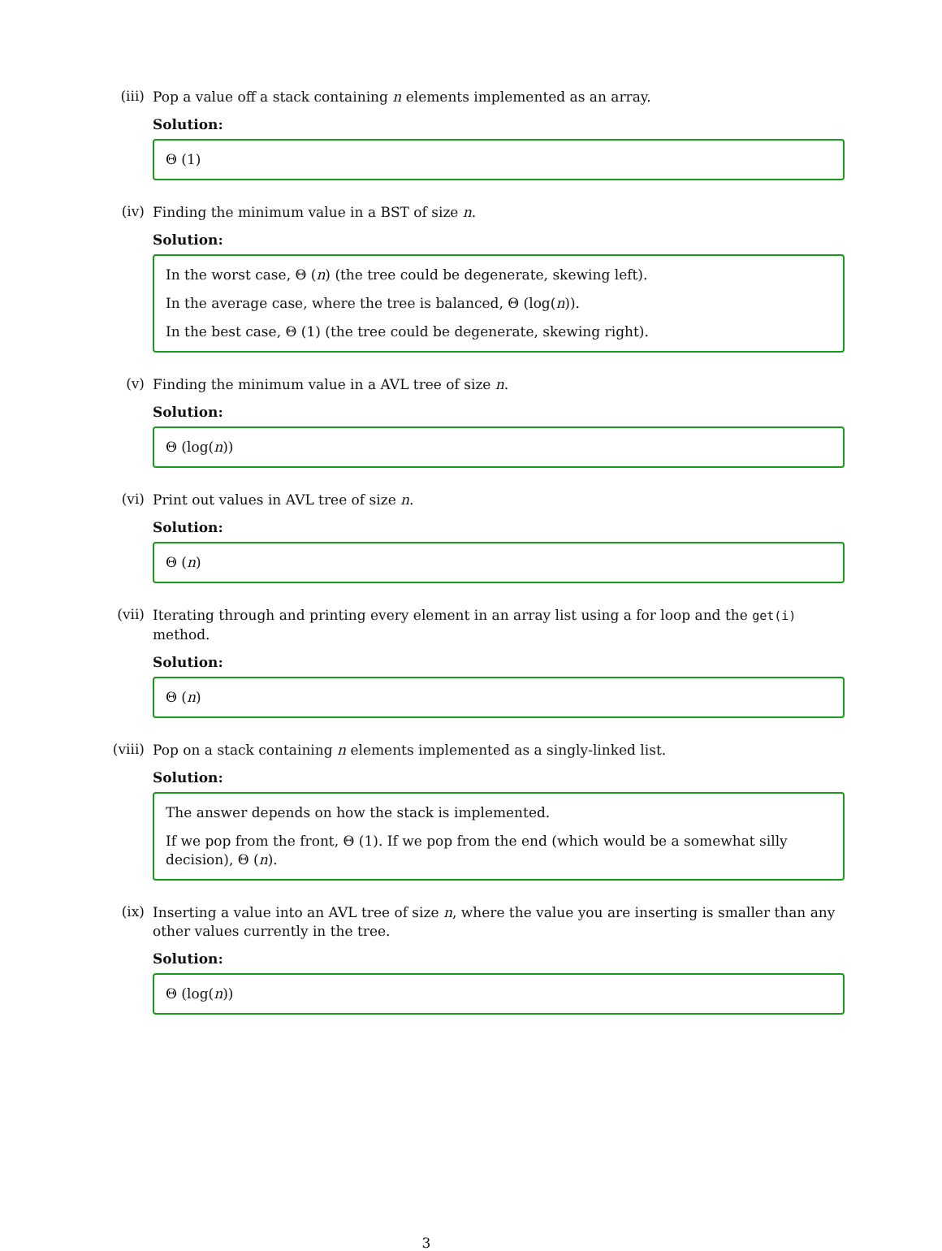(iii)
Pop a value off a stack containing n elements implemented as an array.
Solution:
Θ (1)
(iv)
Finding the minimum value in a BST of size n.
Solution:
In the worst case, Θ (n) (the tree could be degenerate, skewing left).
In the average case, where the tree is balanced, Θ (log(n)).
In the best case, Θ (1) (the tree could be degenerate, skewing right).
(v)
Finding the minimum value in a AVL tree of size n.
Solution:
Θ (log(n))
(vi)
Print out values in AVL tree of size n.
Solution:
Θ (n)
(vii)
Iterating through and printing every element in an array list using a for loop and the get(i) method.
Solution:
Θ (n)
(viii)
Pop on a stack containing n elements implemented as a singly-linked list.
Solution:
The answer depends on how the stack is implemented.
If we pop from the front, Θ (1). If we pop from the end (which would be a somewhat silly decision), Θ (n).
(ix)
Inserting a value into an AVL tree of size n, where the value you are inserting is smaller than any other values currently in the tree.
Solution:
Θ (log(n))
3